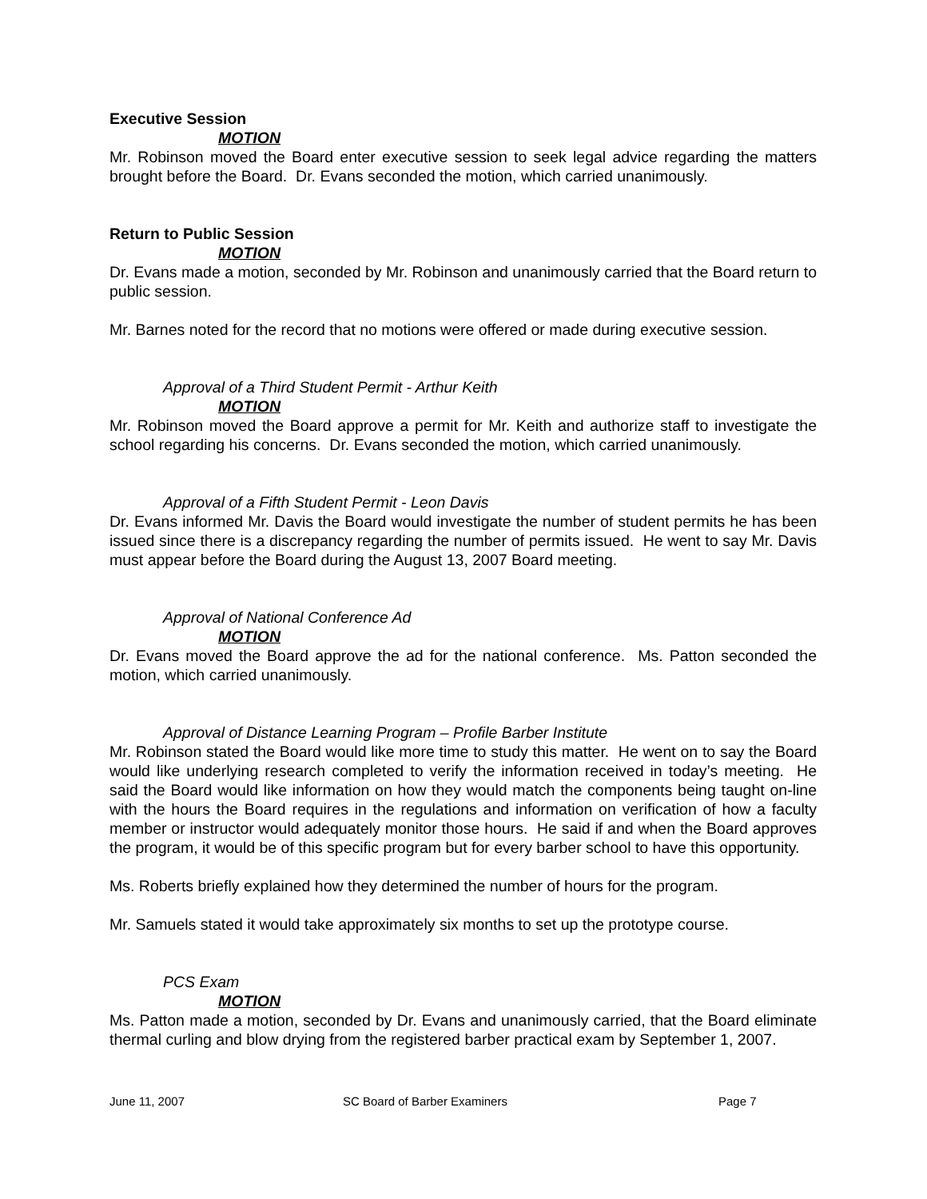Executive Session
MOTION
Mr. Robinson moved the Board enter executive session to seek legal advice regarding the matters brought before the Board. Dr. Evans seconded the motion, which carried unanimously.
Return to Public Session
MOTION
Dr. Evans made a motion, seconded by Mr. Robinson and unanimously carried that the Board return to public session.
Mr. Barnes noted for the record that no motions were offered or made during executive session.
Approval of a Third Student Permit - Arthur Keith
MOTION
Mr. Robinson moved the Board approve a permit for Mr. Keith and authorize staff to investigate the school regarding his concerns. Dr. Evans seconded the motion, which carried unanimously.
Approval of a Fifth Student Permit - Leon Davis
Dr. Evans informed Mr. Davis the Board would investigate the number of student permits he has been issued since there is a discrepancy regarding the number of permits issued. He went to say Mr. Davis must appear before the Board during the August 13, 2007 Board meeting.
Approval of National Conference Ad
MOTION
Dr. Evans moved the Board approve the ad for the national conference. Ms. Patton seconded the motion, which carried unanimously.
Approval of Distance Learning Program – Profile Barber Institute
Mr. Robinson stated the Board would like more time to study this matter. He went on to say the Board would like underlying research completed to verify the information received in today’s meeting. He said the Board would like information on how they would match the components being taught on-line with the hours the Board requires in the regulations and information on verification of how a faculty member or instructor would adequately monitor those hours. He said if and when the Board approves the program, it would be of this specific program but for every barber school to have this opportunity.
Ms. Roberts briefly explained how they determined the number of hours for the program.
Mr. Samuels stated it would take approximately six months to set up the prototype course.
PCS Exam
MOTION
Ms. Patton made a motion, seconded by Dr. Evans and unanimously carried, that the Board eliminate thermal curling and blow drying from the registered barber practical exam by September 1, 2007.
June 11, 2007 SC Board of Barber Examiners Page 7